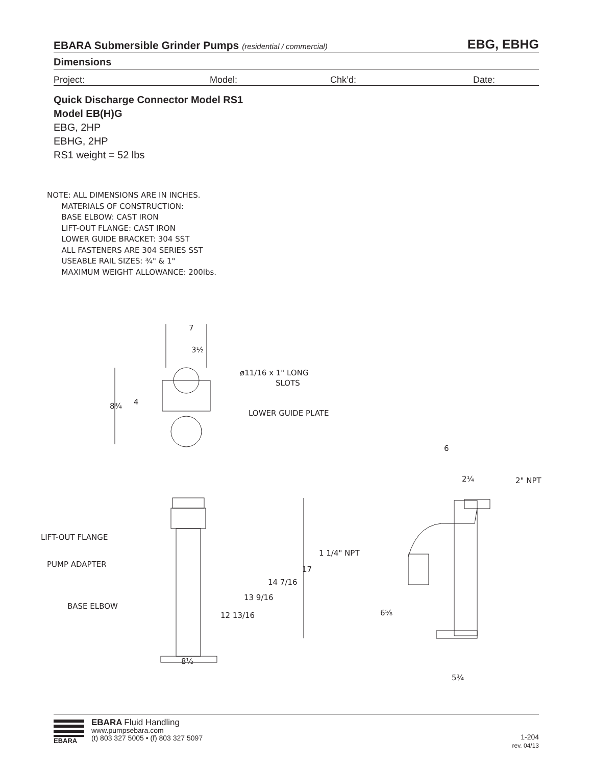EBARA Submersible Grinder Pumps (residential / commercial) EBG, EBHG
Dimensions
Project: Model: Chk’d: Date:
Quick Discharge Connector Model RS1
Model EB(H)G
EBG, 2HP
EBHG, 2HP
RS1 weight = 52 lbs
NOTE: ALL DIMENSIONS ARE IN INCHES. MATERIALS OF CONSTRUCTION: BASE ELBOW: CAST IRON LIFT-OUT FLANGE: CAST IRON LOWER GUIDE BRACKET: 304 SST ALL FASTENERS ARE 304 SERIES SST USEABLE RAIL SIZES: ¾" & 1" MAXIMUM WEIGHT ALLOWANCE: 200lbs.
7
3½
8¾
4
ø11/16 x 1" LONG
SLOTS
LOWER GUIDE PLATE
LIFT-OUT FLANGE
PUMP ADAPTER
BASE ELBOW
17
14 7/16
13 9/16
12 13/16
8½
6
2¼
2" NPT
1 1/4" NPT
6⅝
5¾
EBARA
EBARA Fluid Handling
www.pumpsebara.com
(t) 803 327 5005 • (f) 803 327 5097
1-204
rev. 04/13